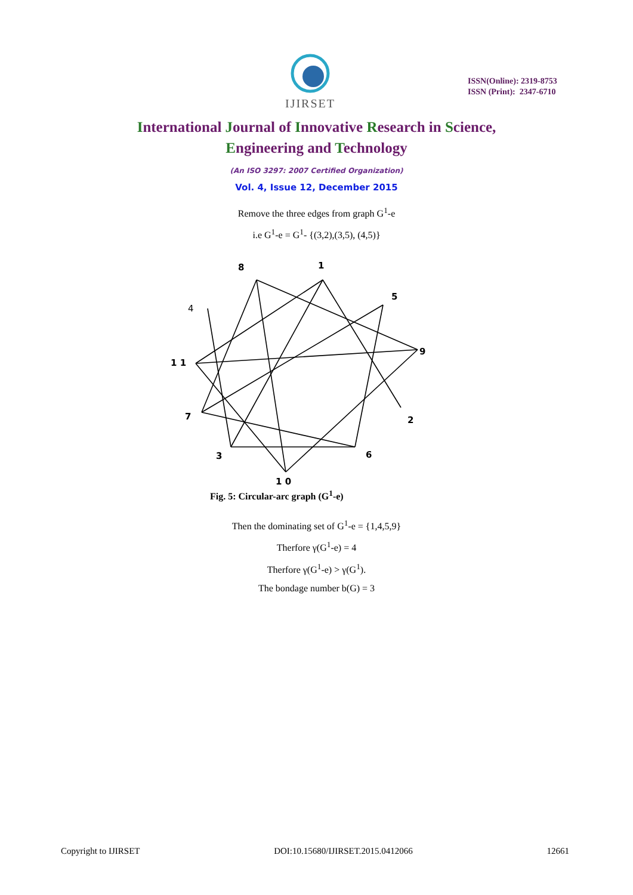IJIRSET
ISSN(Online): 2319-8753
ISSN (Print): 2347-6710
International Journal of Innovative Research in Science,
Engineering and Technology
(An ISO 3297: 2007 Certified Organization)
Vol. 4, Issue 12, December 2015
Remove the three edges from graph G<sup>1</sup>-e
i.e G<sup>1</sup>-e = G<sup>1</sup>- {(3,2),(3,5), (4,5)}
8
1
5
4
1 1
9
7
2
3
6
1 0
Fig. 5: Circular-arc graph (G<sup>1</sup>-e)
Then the dominating set of G<sup>1</sup>-e = {1,4,5,9}
Therfore γ(G<sup>1</sup>-e) = 4
Therfore γ(G<sup>1</sup>-e) > γ(G<sup>1</sup>).
The bondage number b(G) = 3
Copyright to IJIRSET DOI:10.15680/IJIRSET.2015.0412066 12661